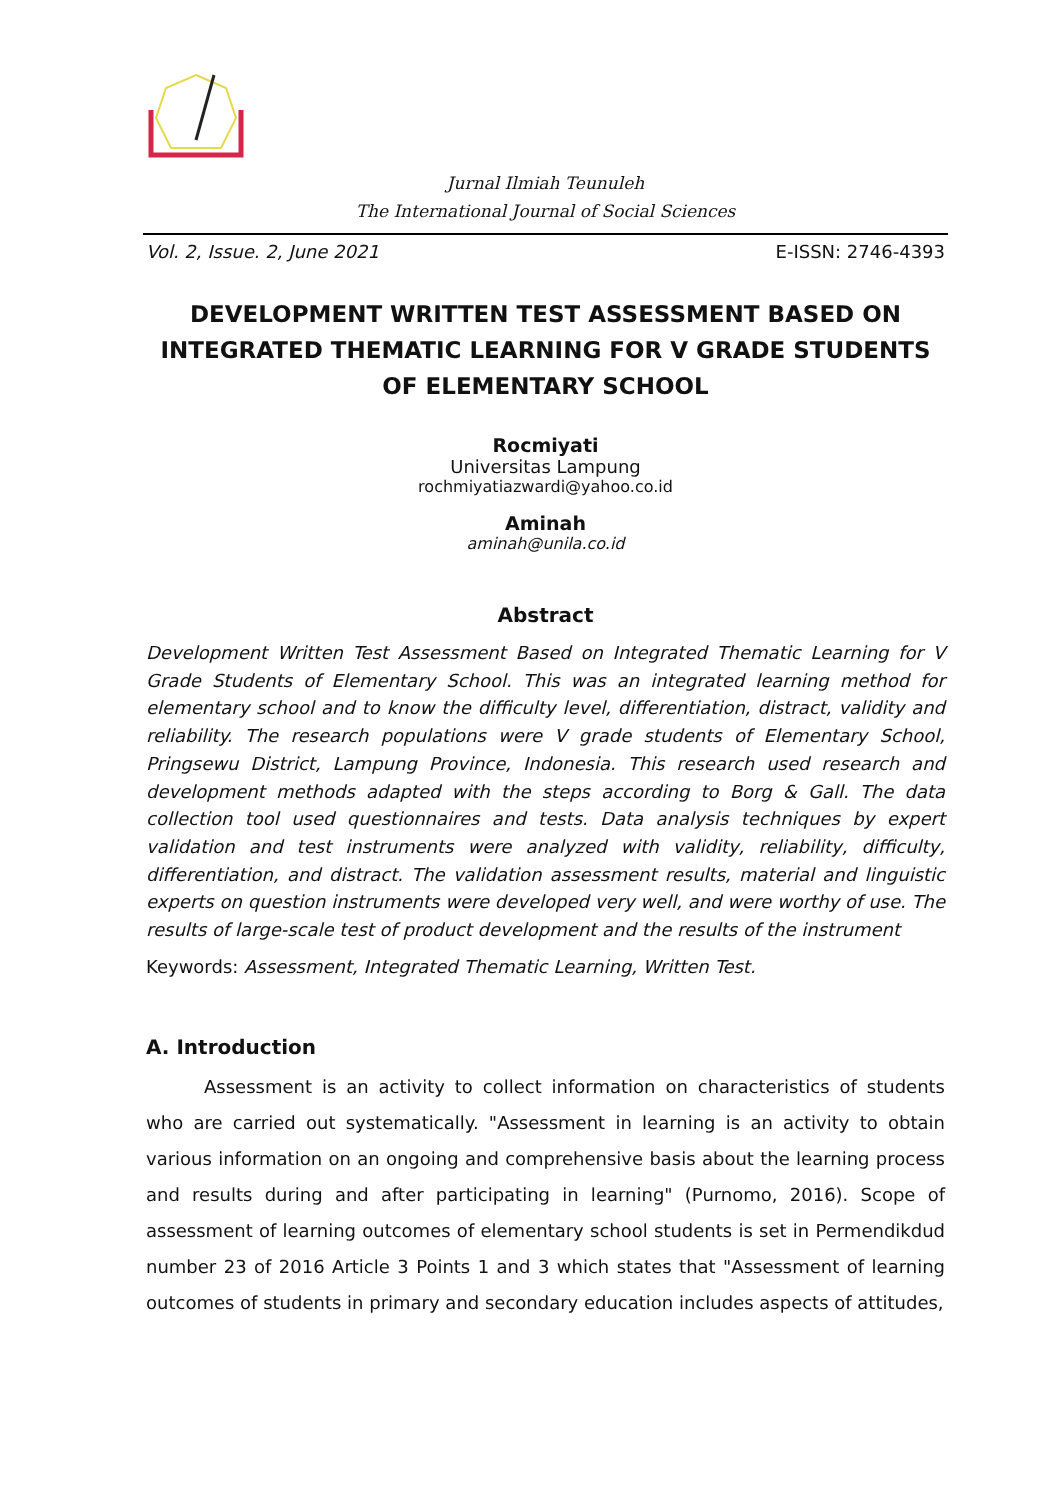Jurnal Ilmiah Teunuleh
The International Journal of Social Sciences
Vol. 2, Issue. 2, June 2021 E-ISSN: 2746-4393
DEVELOPMENT WRITTEN TEST ASSESSMENT BASED ON INTEGRATED THEMATIC LEARNING FOR V GRADE STUDENTS OF ELEMENTARY SCHOOL
Rocmiyati
Universitas Lampung
rochmiyatiazwardi@yahoo.co.id
Aminah
aminah@unila.co.id
Abstract
Development Written Test Assessment Based on Integrated Thematic Learning for V Grade Students of Elementary School. This was an integrated learning method for elementary school and to know the difficulty level, differentiation, distract, validity and reliability. The research populations were V grade students of Elementary School, Pringsewu District, Lampung Province, Indonesia. This research used research and development methods adapted with the steps according to Borg & Gall. The data collection tool used questionnaires and tests. Data analysis techniques by expert validation and test instruments were analyzed with validity, reliability, difficulty, differentiation, and distract. The validation assessment results, material and linguistic experts on question instruments were developed very well, and were worthy of use. The results of large-scale test of product development and the results of the instrument
Keywords: Assessment, Integrated Thematic Learning, Written Test.
A. Introduction
Assessment is an activity to collect information on characteristics of students who are carried out systematically. "Assessment in learning is an activity to obtain various information on an ongoing and comprehensive basis about the learning process and results during and after participating in learning" (Purnomo, 2016). Scope of assessment of learning outcomes of elementary school students is set in Permendikdud number 23 of 2016 Article 3 Points 1 and 3 which states that "Assessment of learning outcomes of students in primary and secondary education includes aspects of attitudes,